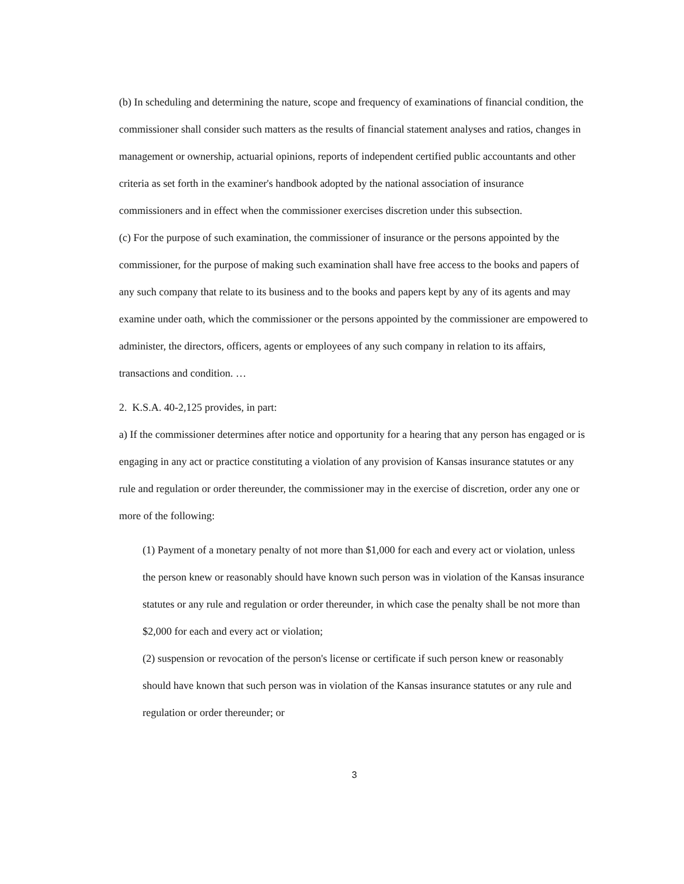(b) In scheduling and determining the nature, scope and frequency of examinations of financial condition, the commissioner shall consider such matters as the results of financial statement analyses and ratios, changes in management or ownership, actuarial opinions, reports of independent certified public accountants and other criteria as set forth in the examiner's handbook adopted by the national association of insurance commissioners and in effect when the commissioner exercises discretion under this subsection.
(c) For the purpose of such examination, the commissioner of insurance or the persons appointed by the commissioner, for the purpose of making such examination shall have free access to the books and papers of any such company that relate to its business and to the books and papers kept by any of its agents and may examine under oath, which the commissioner or the persons appointed by the commissioner are empowered to administer, the directors, officers, agents or employees of any such company in relation to its affairs, transactions and condition. …
2. K.S.A. 40-2,125 provides, in part:
a) If the commissioner determines after notice and opportunity for a hearing that any person has engaged or is engaging in any act or practice constituting a violation of any provision of Kansas insurance statutes or any rule and regulation or order thereunder, the commissioner may in the exercise of discretion, order any one or more of the following:
(1) Payment of a monetary penalty of not more than $1,000 for each and every act or violation, unless the person knew or reasonably should have known such person was in violation of the Kansas insurance statutes or any rule and regulation or order thereunder, in which case the penalty shall be not more than $2,000 for each and every act or violation;
(2) suspension or revocation of the person's license or certificate if such person knew or reasonably should have known that such person was in violation of the Kansas insurance statutes or any rule and regulation or order thereunder; or
3